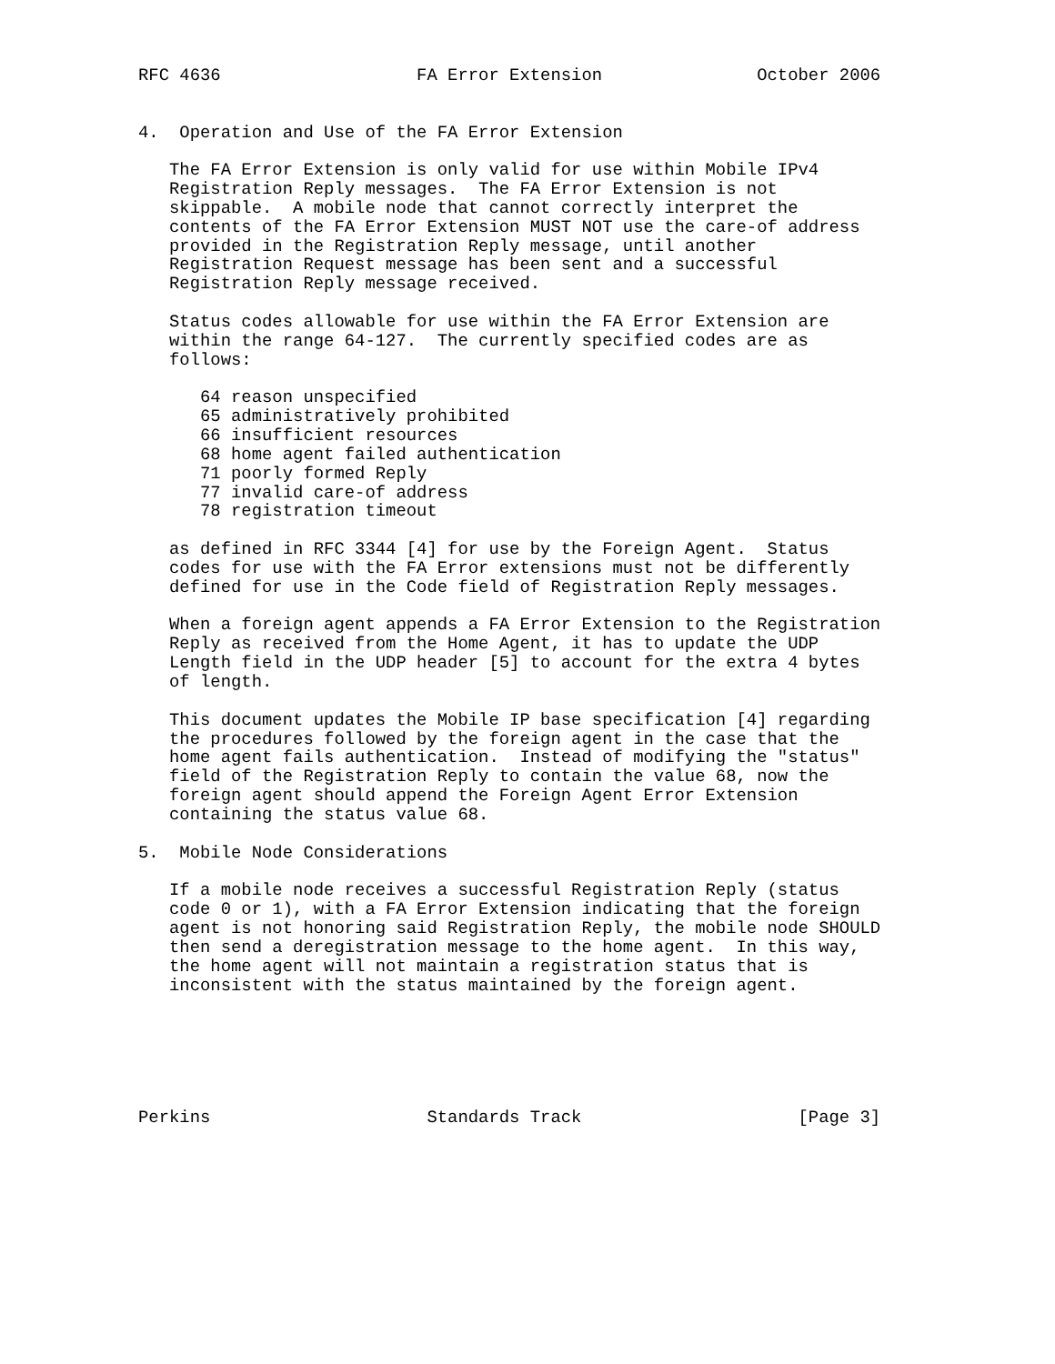RFC 4636                   FA Error Extension               October 2006


4.  Operation and Use of the FA Error Extension

   The FA Error Extension is only valid for use within Mobile IPv4
   Registration Reply messages.  The FA Error Extension is not
   skippable.  A mobile node that cannot correctly interpret the
   contents of the FA Error Extension MUST NOT use the care-of address
   provided in the Registration Reply message, until another
   Registration Request message has been sent and a successful
   Registration Reply message received.

   Status codes allowable for use within the FA Error Extension are
   within the range 64-127.  The currently specified codes are as
   follows:

      64 reason unspecified
      65 administratively prohibited
      66 insufficient resources
      68 home agent failed authentication
      71 poorly formed Reply
      77 invalid care-of address
      78 registration timeout

   as defined in RFC 3344 [4] for use by the Foreign Agent.  Status
   codes for use with the FA Error extensions must not be differently
   defined for use in the Code field of Registration Reply messages.

   When a foreign agent appends a FA Error Extension to the Registration
   Reply as received from the Home Agent, it has to update the UDP
   Length field in the UDP header [5] to account for the extra 4 bytes
   of length.

   This document updates the Mobile IP base specification [4] regarding
   the procedures followed by the foreign agent in the case that the
   home agent fails authentication.  Instead of modifying the "status"
   field of the Registration Reply to contain the value 68, now the
   foreign agent should append the Foreign Agent Error Extension
   containing the status value 68.

5.  Mobile Node Considerations

   If a mobile node receives a successful Registration Reply (status
   code 0 or 1), with a FA Error Extension indicating that the foreign
   agent is not honoring said Registration Reply, the mobile node SHOULD
   then send a deregistration message to the home agent.  In this way,
   the home agent will not maintain a registration status that is
   inconsistent with the status maintained by the foreign agent.






Perkins                     Standards Track                     [Page 3]